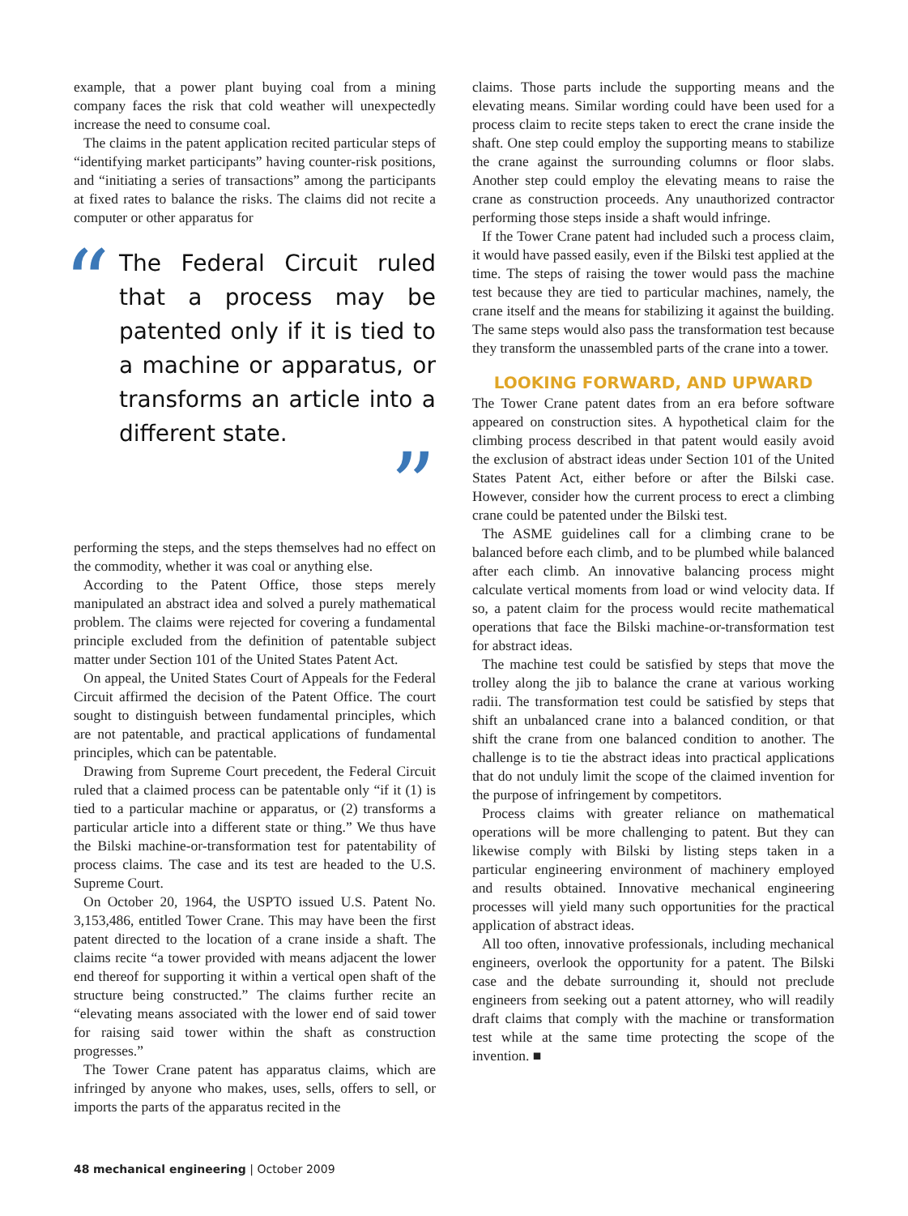example, that a power plant buying coal from a mining company faces the risk that cold weather will unexpectedly increase the need to consume coal.
The claims in the patent application recited particular steps of “identifying market participants” having counter-risk positions, and “initiating a series of transactions” among the participants at fixed rates to balance the risks. The claims did not recite a computer or other apparatus for
“The Federal Circuit ruled that a process may be patented only if it is tied to a machine or apparatus, or transforms an article into a different state.”
performing the steps, and the steps themselves had no effect on the commodity, whether it was coal or anything else.
According to the Patent Office, those steps merely manipulated an abstract idea and solved a purely mathematical problem. The claims were rejected for covering a fundamental principle excluded from the definition of patentable subject matter under Section 101 of the United States Patent Act.
On appeal, the United States Court of Appeals for the Federal Circuit affirmed the decision of the Patent Office. The court sought to distinguish between fundamental principles, which are not patentable, and practical applications of fundamental principles, which can be patentable.
Drawing from Supreme Court precedent, the Federal Circuit ruled that a claimed process can be patentable only “if it (1) is tied to a particular machine or apparatus, or (2) transforms a particular article into a different state or thing.” We thus have the Bilski machine-or-transformation test for patentability of process claims. The case and its test are headed to the U.S. Supreme Court.
On October 20, 1964, the USPTO issued U.S. Patent No. 3,153,486, entitled Tower Crane. This may have been the first patent directed to the location of a crane inside a shaft. The claims recite “a tower provided with means adjacent the lower end thereof for supporting it within a vertical open shaft of the structure being constructed.” The claims further recite an “elevating means associated with the lower end of said tower for raising said tower within the shaft as construction progresses.”
The Tower Crane patent has apparatus claims, which are infringed by anyone who makes, uses, sells, offers to sell, or imports the parts of the apparatus recited in the
claims. Those parts include the supporting means and the elevating means. Similar wording could have been used for a process claim to recite steps taken to erect the crane inside the shaft. One step could employ the supporting means to stabilize the crane against the surrounding columns or floor slabs. Another step could employ the elevating means to raise the crane as construction proceeds. Any unauthorized contractor performing those steps inside a shaft would infringe.
If the Tower Crane patent had included such a process claim, it would have passed easily, even if the Bilski test applied at the time. The steps of raising the tower would pass the machine test because they are tied to particular machines, namely, the crane itself and the means for stabilizing it against the building. The same steps would also pass the transformation test because they transform the unassembled parts of the crane into a tower.
LOOKING FORWARD, AND UPWARD
The Tower Crane patent dates from an era before software appeared on construction sites. A hypothetical claim for the climbing process described in that patent would easily avoid the exclusion of abstract ideas under Section 101 of the United States Patent Act, either before or after the Bilski case. However, consider how the current process to erect a climbing crane could be patented under the Bilski test.
The ASME guidelines call for a climbing crane to be balanced before each climb, and to be plumbed while balanced after each climb. An innovative balancing process might calculate vertical moments from load or wind velocity data. If so, a patent claim for the process would recite mathematical operations that face the Bilski machine-or-transformation test for abstract ideas.
The machine test could be satisfied by steps that move the trolley along the jib to balance the crane at various working radii. The transformation test could be satisfied by steps that shift an unbalanced crane into a balanced condition, or that shift the crane from one balanced condition to another. The challenge is to tie the abstract ideas into practical applications that do not unduly limit the scope of the claimed invention for the purpose of infringement by competitors.
Process claims with greater reliance on mathematical operations will be more challenging to patent. But they can likewise comply with Bilski by listing steps taken in a particular engineering environment of machinery employed and results obtained. Innovative mechanical engineering processes will yield many such opportunities for the practical application of abstract ideas.
All too often, innovative professionals, including mechanical engineers, overlook the opportunity for a patent. The Bilski case and the debate surrounding it, should not preclude engineers from seeking out a patent attorney, who will readily draft claims that comply with the machine or transformation test while at the same time protecting the scope of the invention. ■
48 mechanical engineering | October 2009